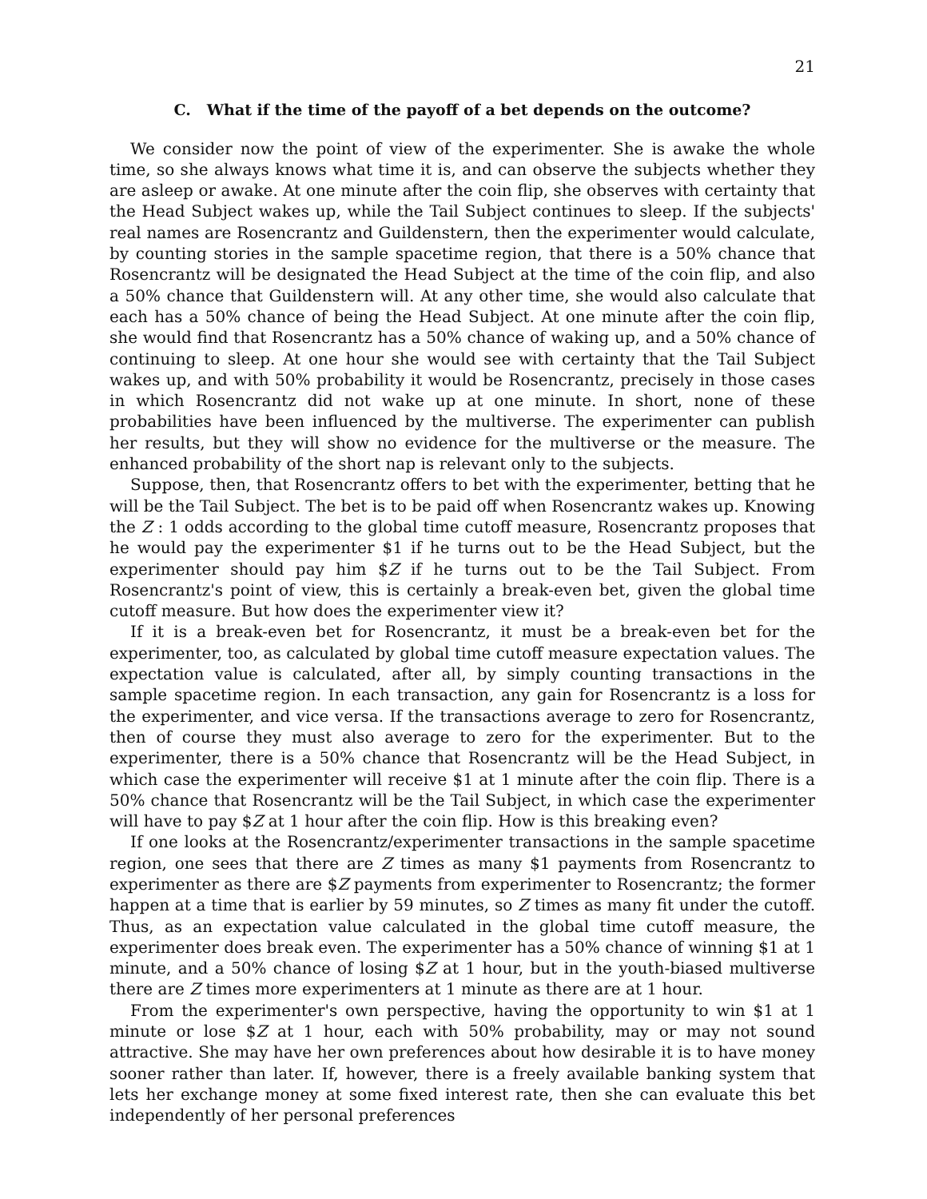21
C. What if the time of the payoff of a bet depends on the outcome?
We consider now the point of view of the experimenter. She is awake the whole time, so she always knows what time it is, and can observe the subjects whether they are asleep or awake. At one minute after the coin flip, she observes with certainty that the Head Subject wakes up, while the Tail Subject continues to sleep. If the subjects' real names are Rosencrantz and Guildenstern, then the experimenter would calculate, by counting stories in the sample spacetime region, that there is a 50% chance that Rosencrantz will be designated the Head Subject at the time of the coin flip, and also a 50% chance that Guildenstern will. At any other time, she would also calculate that each has a 50% chance of being the Head Subject. At one minute after the coin flip, she would find that Rosencrantz has a 50% chance of waking up, and a 50% chance of continuing to sleep. At one hour she would see with certainty that the Tail Subject wakes up, and with 50% probability it would be Rosencrantz, precisely in those cases in which Rosencrantz did not wake up at one minute. In short, none of these probabilities have been influenced by the multiverse. The experimenter can publish her results, but they will show no evidence for the multiverse or the measure. The enhanced probability of the short nap is relevant only to the subjects.
Suppose, then, that Rosencrantz offers to bet with the experimenter, betting that he will be the Tail Subject. The bet is to be paid off when Rosencrantz wakes up. Knowing the Z : 1 odds according to the global time cutoff measure, Rosencrantz proposes that he would pay the experimenter $1 if he turns out to be the Head Subject, but the experimenter should pay him $Z if he turns out to be the Tail Subject. From Rosencrantz's point of view, this is certainly a break-even bet, given the global time cutoff measure. But how does the experimenter view it?
If it is a break-even bet for Rosencrantz, it must be a break-even bet for the experimenter, too, as calculated by global time cutoff measure expectation values. The expectation value is calculated, after all, by simply counting transactions in the sample spacetime region. In each transaction, any gain for Rosencrantz is a loss for the experimenter, and vice versa. If the transactions average to zero for Rosencrantz, then of course they must also average to zero for the experimenter. But to the experimenter, there is a 50% chance that Rosencrantz will be the Head Subject, in which case the experimenter will receive $1 at 1 minute after the coin flip. There is a 50% chance that Rosencrantz will be the Tail Subject, in which case the experimenter will have to pay $Z at 1 hour after the coin flip. How is this breaking even?
If one looks at the Rosencrantz/experimenter transactions in the sample spacetime region, one sees that there are Z times as many $1 payments from Rosencrantz to experimenter as there are $Z payments from experimenter to Rosencrantz; the former happen at a time that is earlier by 59 minutes, so Z times as many fit under the cutoff. Thus, as an expectation value calculated in the global time cutoff measure, the experimenter does break even. The experimenter has a 50% chance of winning $1 at 1 minute, and a 50% chance of losing $Z at 1 hour, but in the youth-biased multiverse there are Z times more experimenters at 1 minute as there are at 1 hour.
From the experimenter's own perspective, having the opportunity to win $1 at 1 minute or lose $Z at 1 hour, each with 50% probability, may or may not sound attractive. She may have her own preferences about how desirable it is to have money sooner rather than later. If, however, there is a freely available banking system that lets her exchange money at some fixed interest rate, then she can evaluate this bet independently of her personal preferences